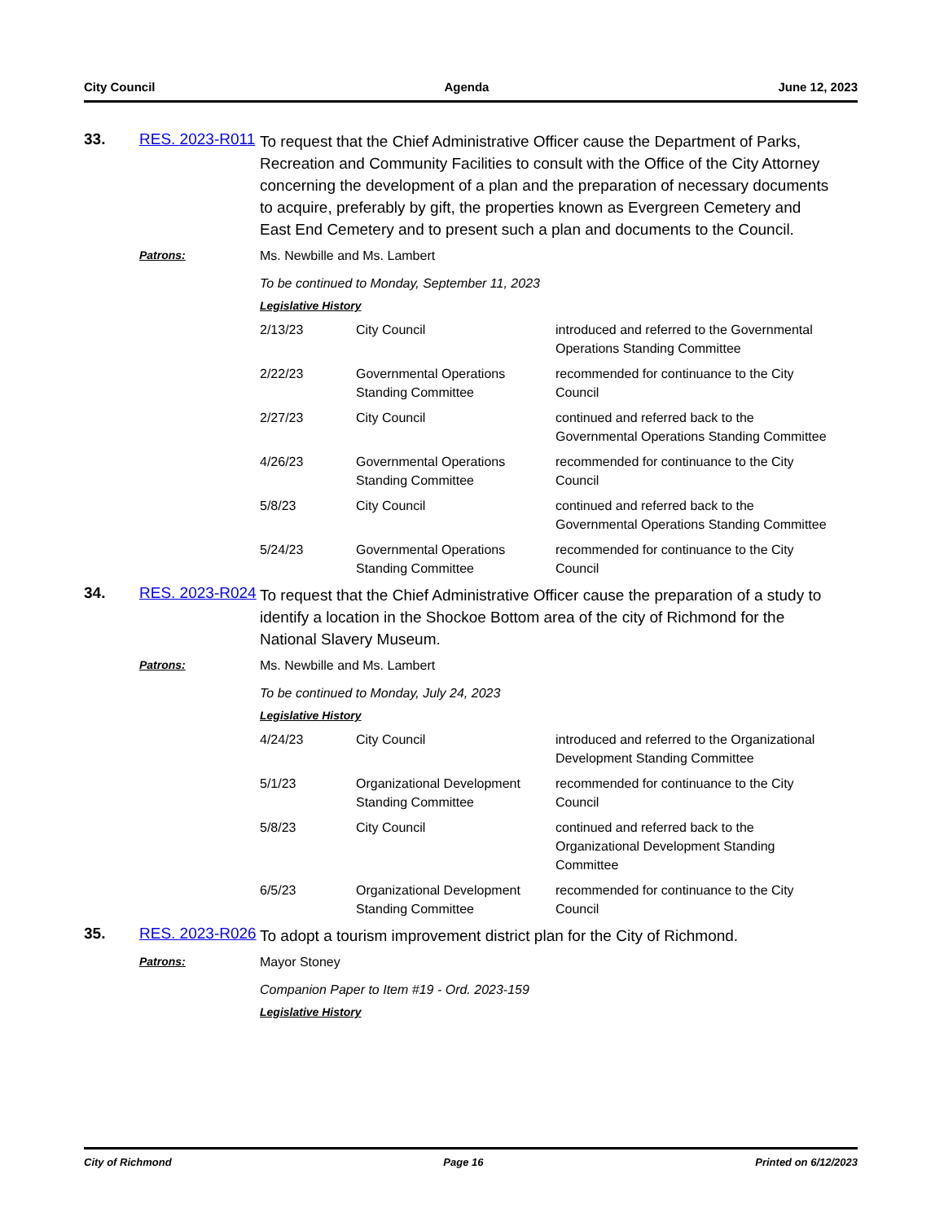City Council Agenda June 12, 2023
33. RES. 2023-R011
To request that the Chief Administrative Officer cause the Department of Parks, Recreation and Community Facilities to consult with the Office of the City Attorney concerning the development of a plan and the preparation of necessary documents to acquire, preferably by gift, the properties known as Evergreen Cemetery and East End Cemetery and to present such a plan and documents to the Council.
Patrons: Ms. Newbille and Ms. Lambert
To be continued to Monday, September 11, 2023
Legislative History
| 2/13/23 | City Council | introduced and referred to the Governmental Operations Standing Committee |
| 2/22/23 | Governmental Operations Standing Committee | recommended for continuance to the City Council |
| 2/27/23 | City Council | continued and referred back to the Governmental Operations Standing Committee |
| 4/26/23 | Governmental Operations Standing Committee | recommended for continuance to the City Council |
| 5/8/23 | City Council | continued and referred back to the Governmental Operations Standing Committee |
| 5/24/23 | Governmental Operations Standing Committee | recommended for continuance to the City Council |
34. RES. 2023-R024
To request that the Chief Administrative Officer cause the preparation of a study to identify a location in the Shockoe Bottom area of the city of Richmond for the National Slavery Museum.
Patrons: Ms. Newbille and Ms. Lambert
To be continued to Monday, July 24, 2023
Legislative History
| 4/24/23 | City Council | introduced and referred to the Organizational Development Standing Committee |
| 5/1/23 | Organizational Development Standing Committee | recommended for continuance to the City Council |
| 5/8/23 | City Council | continued and referred back to the Organizational Development Standing Committee |
| 6/5/23 | Organizational Development Standing Committee | recommended for continuance to the City Council |
35. RES. 2023-R026
To adopt a tourism improvement district plan for the City of Richmond.
Patrons: Mayor Stoney
Companion Paper to Item #19 - Ord. 2023-159
Legislative History
City of Richmond Page 16 Printed on 6/12/2023